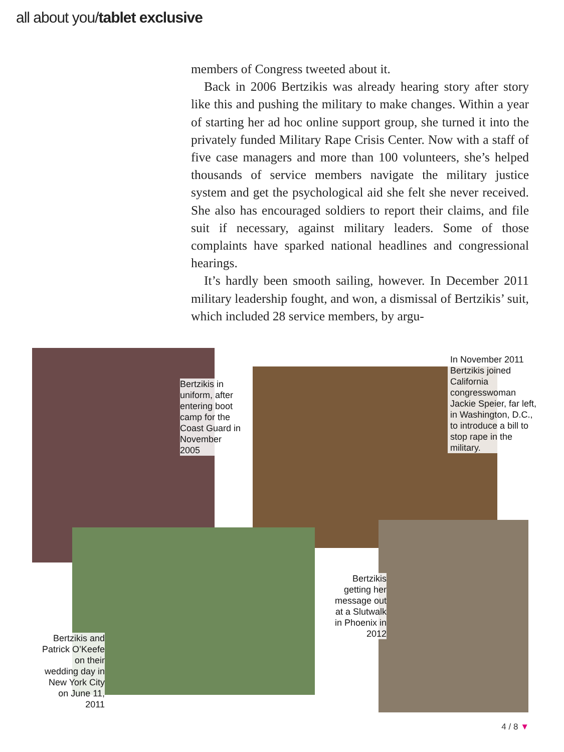all about you/tablet exclusive
members of Congress tweeted about it.
Back in 2006 Bertzikis was already hearing story after story like this and pushing the military to make changes. Within a year of starting her ad hoc online support group, she turned it into the privately funded Military Rape Crisis Center. Now with a staff of five case managers and more than 100 volunteers, she’s helped thousands of service members navigate the military justice system and get the psychological aid she felt she never received. She also has encouraged soldiers to report their claims, and file suit if necessary, against military leaders. Some of those complaints have sparked national headlines and congressional hearings.
It’s hardly been smooth sailing, however. In December 2011 military leadership fought, and won, a dismissal of Bertzikis’ suit, which included 28 service members, by argu-
Bertzikis in uniform, after entering boot camp for the Coast Guard in November 2005
In November 2011 Bertzikis joined California congresswoman Jackie Speier, far left, in Washington, D.C., to introduce a bill to stop rape in the military.
Bertzikis getting her message out at a Slutwalk in Phoenix in 2012
Bertzikis and Patrick O’Keefe on their wedding day in New York City on June 11, 2011
4 / 8 ▼